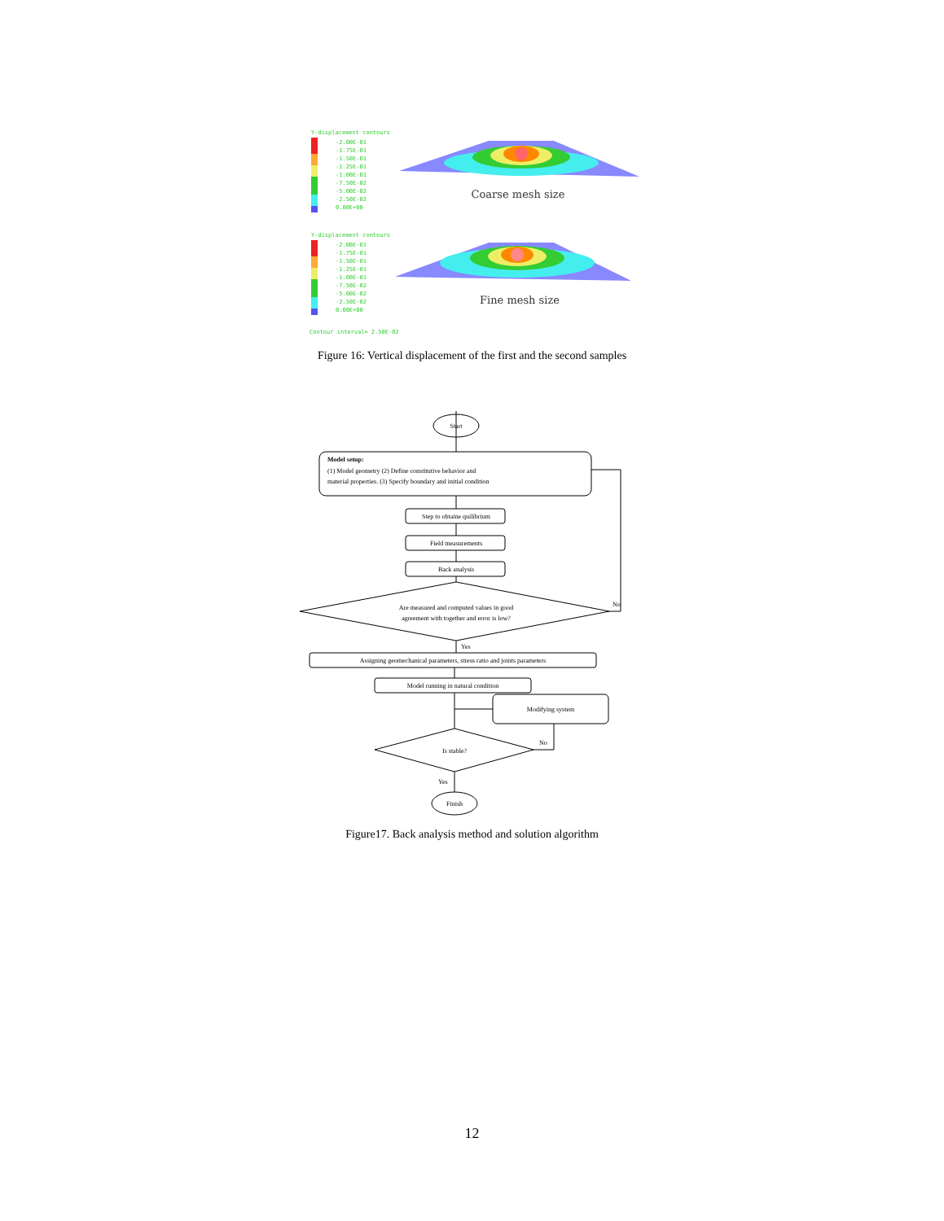Y-displacement contours
-2.00E-01
-1.75E-01
-1.50E-01
-1.25E-01
-1.00E-01
-7.50E-02
-5.00E-02
-2.50E-02
0.00E+00
Y-displacement contours
-2.00E-01
-1.75E-01
-1.50E-01
-1.25E-01
-1.00E-01
-7.50E-02
-5.00E-02
-2.50E-02
0.00E+00
Contour interval= 2.50E-02
Coarse mesh size
Fine mesh size
Figure 16: Vertical displacement of the first and the second samples
Start
Model setup:
(1) Model geometry (2) Define constitutive behavior and
material properties. (3) Specify boundary and initial condition
Step to obtaine quilibrium
Field measurements
Back analysis
Are measured and computed values in good
agreement with together and error is low?
No
Yes
Assigning geomechanical parameters, stress ratio and joints parameters
Model running in natural condition
Modifying system
Is stable?
No
Yes
Finish
Figure17. Back analysis method and solution algorithm
12